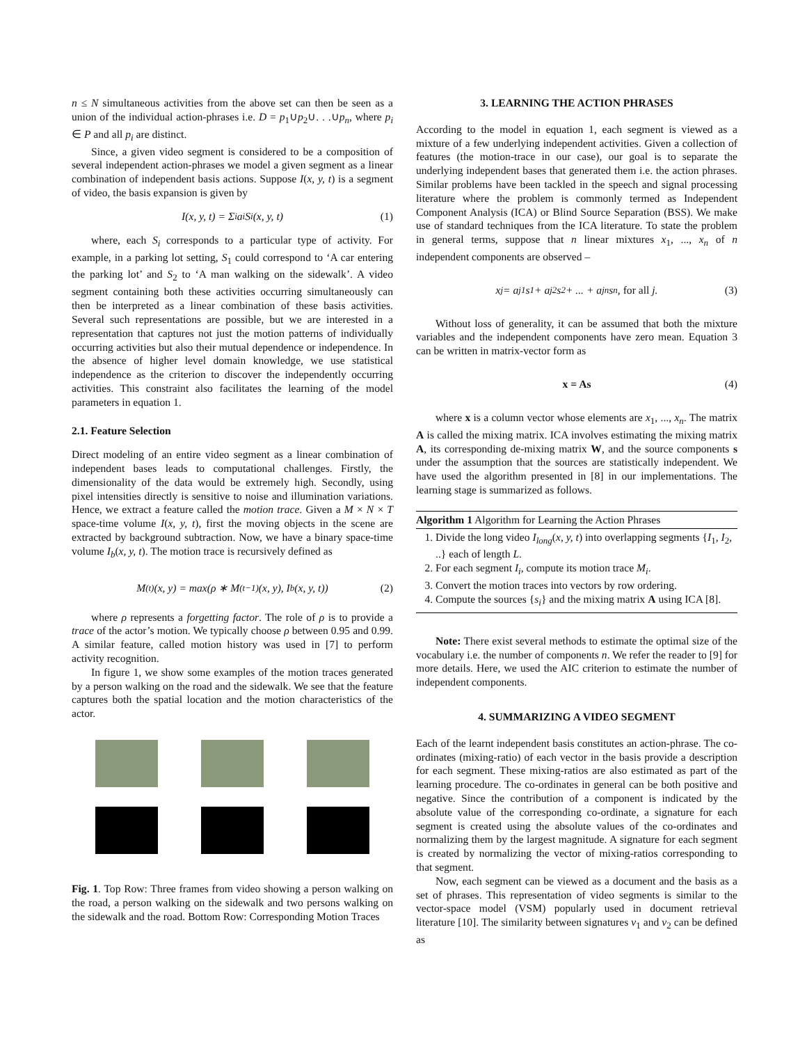n ≤ N simultaneous activities from the above set can then be seen as a union of the individual action-phrases i.e. D = p<sub>1</sub>∪p<sub>2</sub>∪. . .∪p<sub>n</sub>, where p<sub>i</sub> ∈ P and all p<sub>i</sub> are distinct.
Since, a given video segment is considered to be a composition of several independent action-phrases we model a given segment as a linear combination of independent basis actions. Suppose I(x, y, t) is a segment of video, the basis expansion is given by
I(x, y, t) = Σ<sub>i</sub> a<sub>i</sub>S<sub>i</sub>(x, y, t) (1)
where, each S<sub>i</sub> corresponds to a particular type of activity. For example, in a parking lot setting, S<sub>1</sub> could correspond to ‘A car entering the parking lot’ and S<sub>2</sub> to ‘A man walking on the sidewalk’. A video segment containing both these activities occurring simultaneously can then be interpreted as a linear combination of these basis activities. Several such representations are possible, but we are interested in a representation that captures not just the motion patterns of individually occurring activities but also their mutual dependence or independence. In the absence of higher level domain knowledge, we use statistical independence as the criterion to discover the independently occurring activities. This constraint also facilitates the learning of the model parameters in equation 1.
2.1. Feature Selection
Direct modeling of an entire video segment as a linear combination of independent bases leads to computational challenges. Firstly, the dimensionality of the data would be extremely high. Secondly, using pixel intensities directly is sensitive to noise and illumination variations. Hence, we extract a feature called the motion trace. Given a M × N × T space-time volume I(x, y, t), first the moving objects in the scene are extracted by background subtraction. Now, we have a binary space-time volume I<sub>b</sub>(x, y, t). The motion trace is recursively defined as
M<sup>(t)</sup>(x, y) = max(ρ ∗ M<sup>(t−1)</sup>(x, y), I<sub>b</sub>(x, y, t)) (2)
where ρ represents a forgetting factor. The role of ρ is to provide a trace of the actor’s motion. We typically choose ρ between 0.95 and 0.99. A similar feature, called motion history was used in [7] to perform activity recognition.
In figure 1, we show some examples of the motion traces generated by a person walking on the road and the sidewalk. We see that the feature captures both the spatial location and the motion characteristics of the actor.
Fig. 1. Top Row: Three frames from video showing a person walking on the road, a person walking on the sidewalk and two persons walking on the sidewalk and the road. Bottom Row: Corresponding Motion Traces
3. LEARNING THE ACTION PHRASES
According to the model in equation 1, each segment is viewed as a mixture of a few underlying independent activities. Given a collection of features (the motion-trace in our case), our goal is to separate the underlying independent bases that generated them i.e. the action phrases. Similar problems have been tackled in the speech and signal processing literature where the problem is commonly termed as Independent Component Analysis (ICA) or Blind Source Separation (BSS). We make use of standard techniques from the ICA literature. To state the problem in general terms, suppose that n linear mixtures x<sub>1</sub>, ..., x<sub>n</sub> of n independent components are observed –
x<sub>j</sub> = a<sub>j1</sub>s<sub>1</sub> + a<sub>j2</sub>s<sub>2</sub> + ... + a<sub>jn</sub>s<sub>n</sub>, for all j. (3)
Without loss of generality, it can be assumed that both the mixture variables and the independent components have zero mean. Equation 3 can be written in matrix-vector form as
x = As (4)
where x is a column vector whose elements are x<sub>1</sub>, ..., x<sub>n</sub>. The matrix A is called the mixing matrix. ICA involves estimating the mixing matrix A, its corresponding de-mixing matrix W, and the source components s under the assumption that the sources are statistically independent. We have used the algorithm presented in [8] in our implementations. The learning stage is summarized as follows.
Algorithm 1 Algorithm for Learning the Action Phrases
1. Divide the long video I<sub>long</sub>(x, y, t) into overlapping segments {I<sub>1</sub>, I<sub>2</sub>, ..} each of length L.
2. For each segment I<sub>i</sub>, compute its motion trace M<sub>i</sub>.
3. Convert the motion traces into vectors by row ordering.
4. Compute the sources {s<sub>i</sub>} and the mixing matrix A using ICA [8].
Note: There exist several methods to estimate the optimal size of the vocabulary i.e. the number of components n. We refer the reader to [9] for more details. Here, we used the AIC criterion to estimate the number of independent components.
4. SUMMARIZING A VIDEO SEGMENT
Each of the learnt independent basis constitutes an action-phrase. The co-ordinates (mixing-ratio) of each vector in the basis provide a description for each segment. These mixing-ratios are also estimated as part of the learning procedure. The co-ordinates in general can be both positive and negative. Since the contribution of a component is indicated by the absolute value of the corresponding co-ordinate, a signature for each segment is created using the absolute values of the co-ordinates and normalizing them by the largest magnitude. A signature for each segment is created by normalizing the vector of mixing-ratios corresponding to that segment.
Now, each segment can be viewed as a document and the basis as a set of phrases. This representation of video segments is similar to the vector-space model (VSM) popularly used in document retrieval literature [10]. The similarity between signatures v<sub>1</sub> and v<sub>2</sub> can be defined as